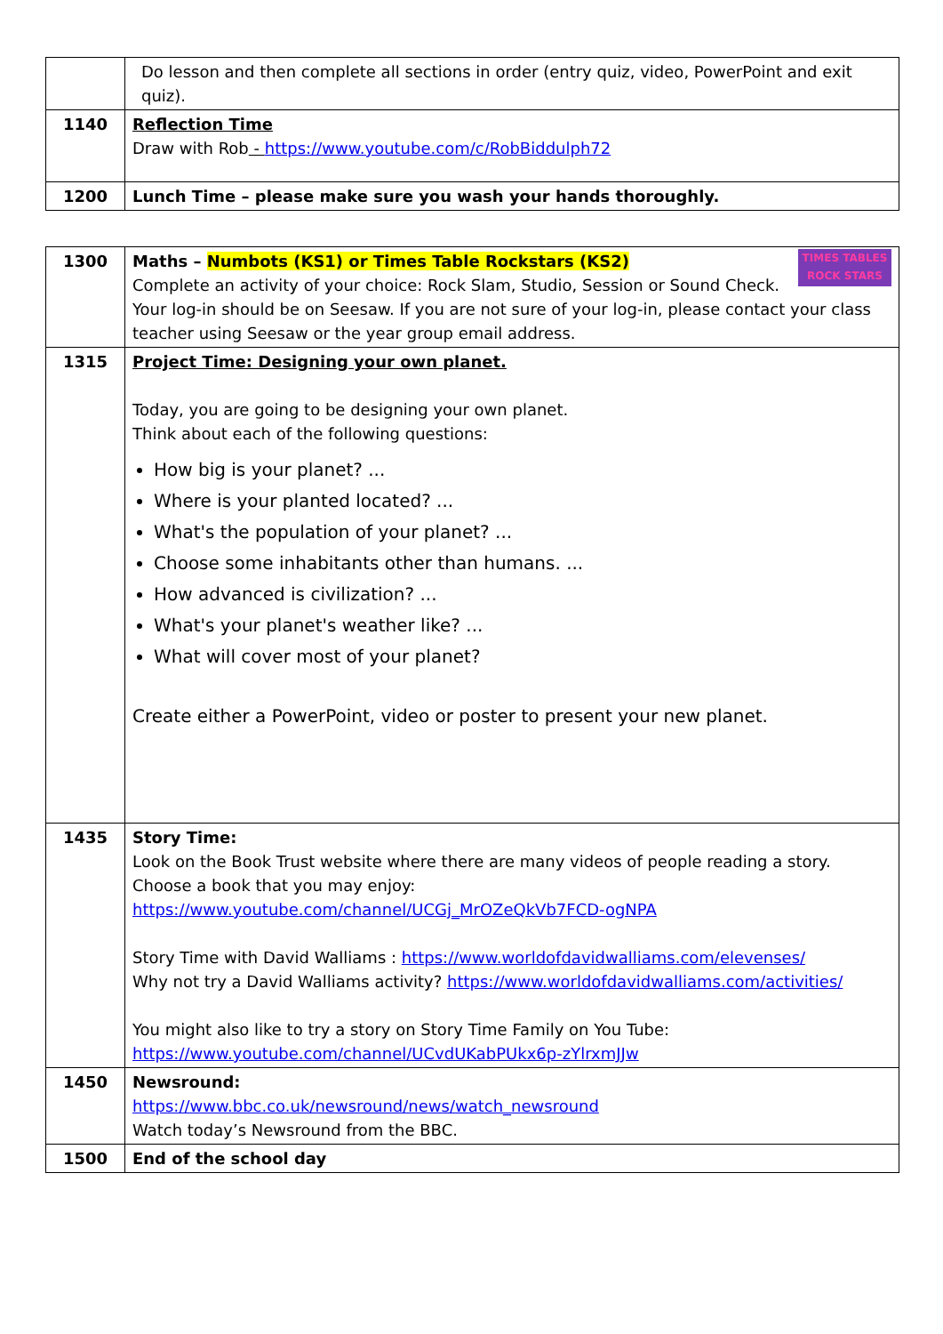| | Do lesson and then complete all sections in order (entry quiz, video, PowerPoint and exit quiz). |
| 1140 | Reflection Time Draw with Rob - https://www.youtube.com/c/RobBiddulph72 |
| 1200 | Lunch Time – please make sure you wash your hands thoroughly. |
| 1300 | TIMES TABLES ROCK STARS Maths – Numbots (KS1) or Times Table Rockstars (KS2) Complete an activity of your choice: Rock Slam, Studio, Session or Sound Check. Your log-in should be on Seesaw. If you are not sure of your log-in, please contact your class teacher using Seesaw or the year group email address. |
| 1315 | Project Time: Designing your own planet. Today, you are going to be designing your own planet. Think about each of the following questions: How big is your planet? ... Where is your planted located? ... What's the population of your planet? ... Choose some inhabitants other than humans. ... How advanced is civilization? ... What's your planet's weather like? ... What will cover most of your planet? Create either a PowerPoint, video or poster to present your new planet. |
| 1435 | Story Time: Look on the Book Trust website where there are many videos of people reading a story. Choose a book that you may enjoy: https://www.youtube.com/channel/UCGj_MrOZeQkVb7FCD-ogNPA Story Time with David Walliams : https://www.worldofdavidwalliams.com/elevenses/ Why not try a David Walliams activity? https://www.worldofdavidwalliams.com/activities/ You might also like to try a story on Story Time Family on You Tube: https://www.youtube.com/channel/UCvdUKabPUkx6p-zYlrxmJJw |
| 1450 | Newsround: https://www.bbc.co.uk/newsround/news/watch_newsround Watch today’s Newsround from the BBC. |
| 1500 | End of the school day |